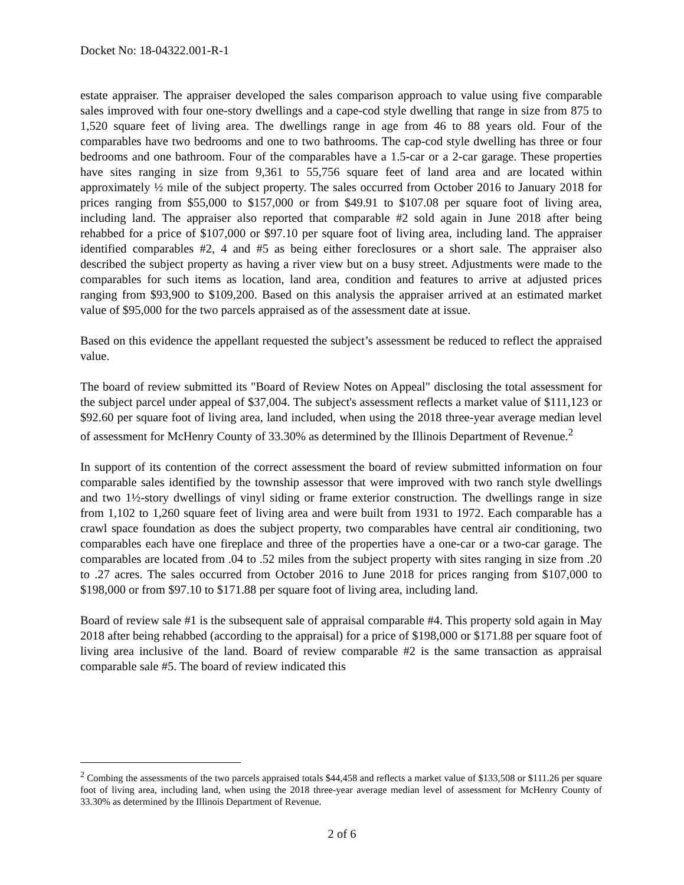Docket No: 18-04322.001-R-1
estate appraiser. The appraiser developed the sales comparison approach to value using five comparable sales improved with four one-story dwellings and a cape-cod style dwelling that range in size from 875 to 1,520 square feet of living area. The dwellings range in age from 46 to 88 years old. Four of the comparables have two bedrooms and one to two bathrooms. The cap-cod style dwelling has three or four bedrooms and one bathroom. Four of the comparables have a 1.5-car or a 2-car garage. These properties have sites ranging in size from 9,361 to 55,756 square feet of land area and are located within approximately ½ mile of the subject property. The sales occurred from October 2016 to January 2018 for prices ranging from $55,000 to $157,000 or from $49.91 to $107.08 per square foot of living area, including land. The appraiser also reported that comparable #2 sold again in June 2018 after being rehabbed for a price of $107,000 or $97.10 per square foot of living area, including land. The appraiser identified comparables #2, 4 and #5 as being either foreclosures or a short sale. The appraiser also described the subject property as having a river view but on a busy street. Adjustments were made to the comparables for such items as location, land area, condition and features to arrive at adjusted prices ranging from $93,900 to $109,200. Based on this analysis the appraiser arrived at an estimated market value of $95,000 for the two parcels appraised as of the assessment date at issue.
Based on this evidence the appellant requested the subject’s assessment be reduced to reflect the appraised value.
The board of review submitted its "Board of Review Notes on Appeal" disclosing the total assessment for the subject parcel under appeal of $37,004. The subject's assessment reflects a market value of $111,123 or $92.60 per square foot of living area, land included, when using the 2018 three-year average median level of assessment for McHenry County of 33.30% as determined by the Illinois Department of Revenue.<sup>2</sup>
In support of its contention of the correct assessment the board of review submitted information on four comparable sales identified by the township assessor that were improved with two ranch style dwellings and two 1½-story dwellings of vinyl siding or frame exterior construction. The dwellings range in size from 1,102 to 1,260 square feet of living area and were built from 1931 to 1972. Each comparable has a crawl space foundation as does the subject property, two comparables have central air conditioning, two comparables each have one fireplace and three of the properties have a one-car or a two-car garage. The comparables are located from .04 to .52 miles from the subject property with sites ranging in size from .20 to .27 acres. The sales occurred from October 2016 to June 2018 for prices ranging from $107,000 to $198,000 or from $97.10 to $171.88 per square foot of living area, including land.
Board of review sale #1 is the subsequent sale of appraisal comparable #4. This property sold again in May 2018 after being rehabbed (according to the appraisal) for a price of $198,000 or $171.88 per square foot of living area inclusive of the land. Board of review comparable #2 is the same transaction as appraisal comparable sale #5. The board of review indicated this
<sup>2</sup> Combing the assessments of the two parcels appraised totals $44,458 and reflects a market value of $133,508 or $111.26 per square foot of living area, including land, when using the 2018 three-year average median level of assessment for McHenry County of 33.30% as determined by the Illinois Department of Revenue.
2 of 6